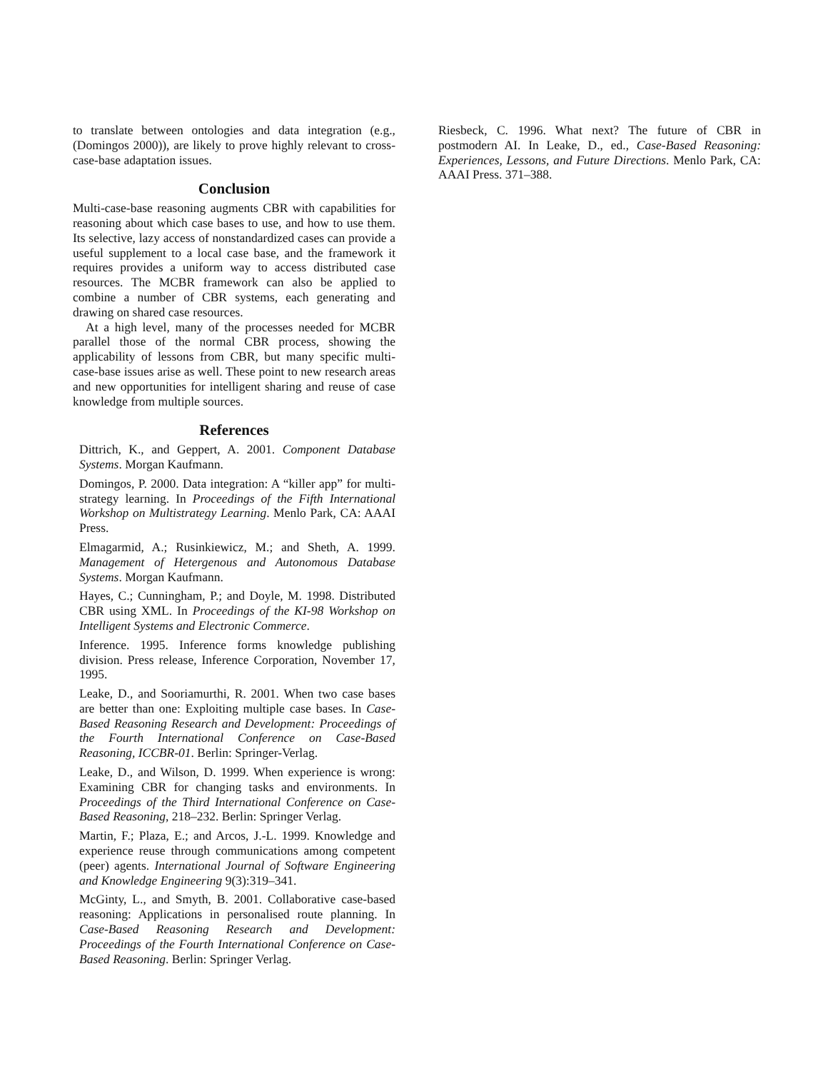to translate between ontologies and data integration (e.g., (Domingos 2000)), are likely to prove highly relevant to cross-case-base adaptation issues.
Conclusion
Multi-case-base reasoning augments CBR with capabilities for reasoning about which case bases to use, and how to use them. Its selective, lazy access of nonstandardized cases can provide a useful supplement to a local case base, and the framework it requires provides a uniform way to access distributed case resources. The MCBR framework can also be applied to combine a number of CBR systems, each generating and drawing on shared case resources.
At a high level, many of the processes needed for MCBR parallel those of the normal CBR process, showing the applicability of lessons from CBR, but many specific multi-case-base issues arise as well. These point to new research areas and new opportunities for intelligent sharing and reuse of case knowledge from multiple sources.
References
Dittrich, K., and Geppert, A. 2001. Component Database Systems. Morgan Kaufmann.
Domingos, P. 2000. Data integration: A “killer app” for multi-strategy learning. In Proceedings of the Fifth International Workshop on Multistrategy Learning. Menlo Park, CA: AAAI Press.
Elmagarmid, A.; Rusinkiewicz, M.; and Sheth, A. 1999. Management of Hetergenous and Autonomous Database Systems. Morgan Kaufmann.
Hayes, C.; Cunningham, P.; and Doyle, M. 1998. Distributed CBR using XML. In Proceedings of the KI-98 Workshop on Intelligent Systems and Electronic Commerce.
Inference. 1995. Inference forms knowledge publishing division. Press release, Inference Corporation, November 17, 1995.
Leake, D., and Sooriamurthi, R. 2001. When two case bases are better than one: Exploiting multiple case bases. In Case-Based Reasoning Research and Development: Proceedings of the Fourth International Conference on Case-Based Reasoning, ICCBR-01. Berlin: Springer-Verlag.
Leake, D., and Wilson, D. 1999. When experience is wrong: Examining CBR for changing tasks and environments. In Proceedings of the Third International Conference on Case-Based Reasoning, 218–232. Berlin: Springer Verlag.
Martin, F.; Plaza, E.; and Arcos, J.-L. 1999. Knowledge and experience reuse through communications among competent (peer) agents. International Journal of Software Engineering and Knowledge Engineering 9(3):319–341.
McGinty, L., and Smyth, B. 2001. Collaborative case-based reasoning: Applications in personalised route planning. In Case-Based Reasoning Research and Development: Proceedings of the Fourth International Conference on Case-Based Reasoning. Berlin: Springer Verlag.
Riesbeck, C. 1996. What next? The future of CBR in postmodern AI. In Leake, D., ed., Case-Based Reasoning: Experiences, Lessons, and Future Directions. Menlo Park, CA: AAAI Press. 371–388.